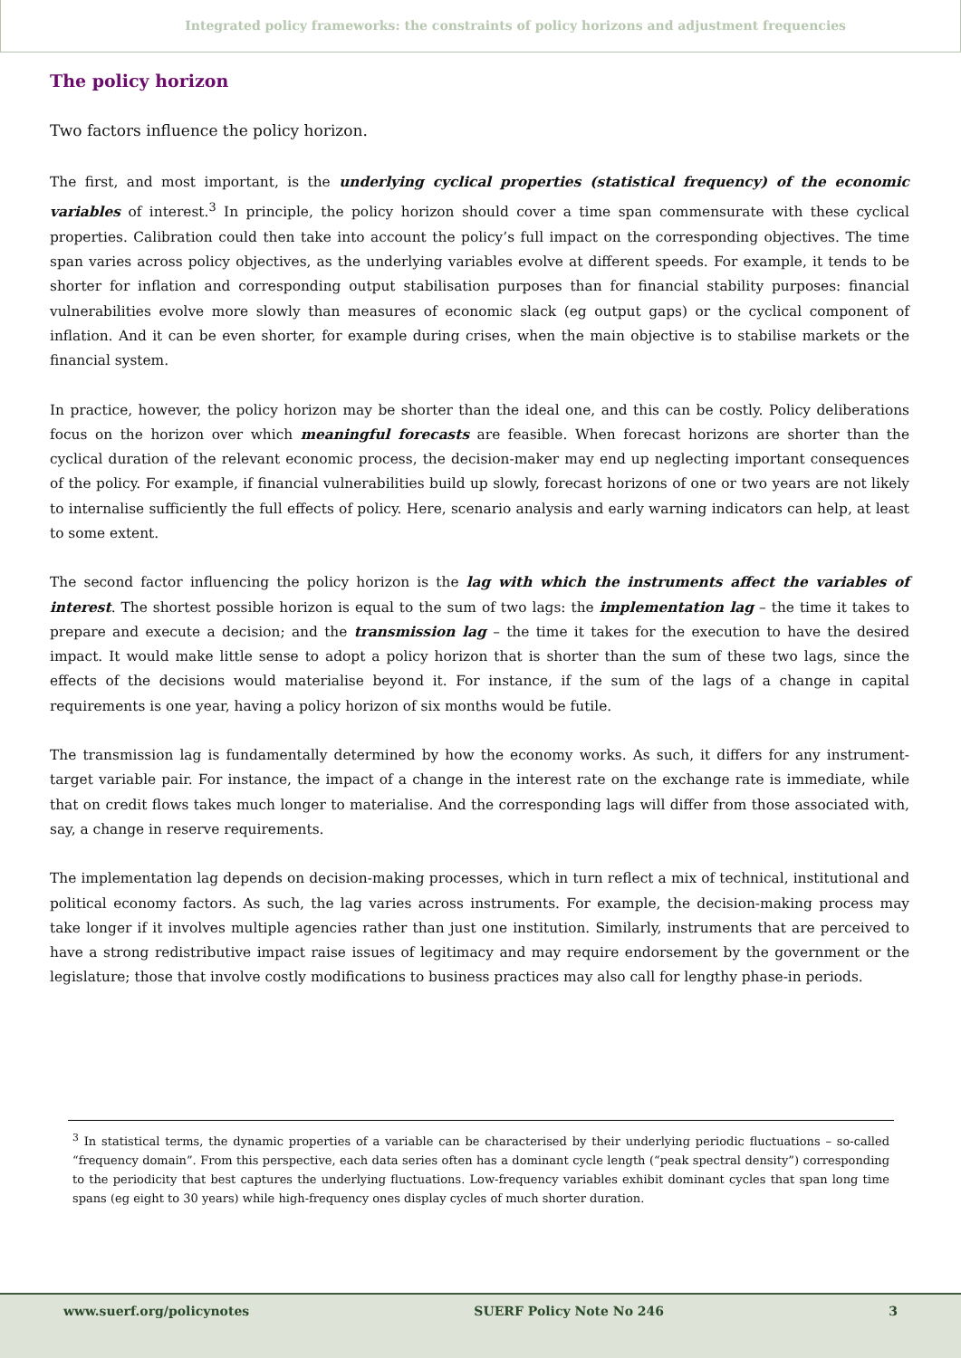Integrated policy frameworks: the constraints of policy horizons and adjustment frequencies
The policy horizon
Two factors influence the policy horizon.
The first, and most important, is the underlying cyclical properties (statistical frequency) of the economic variables of interest.<sup>3</sup> In principle, the policy horizon should cover a time span commensurate with these cyclical properties. Calibration could then take into account the policy’s full impact on the corresponding objectives. The time span varies across policy objectives, as the underlying variables evolve at different speeds. For example, it tends to be shorter for inflation and corresponding output stabilisation purposes than for financial stability purposes: financial vulnerabilities evolve more slowly than measures of economic slack (eg output gaps) or the cyclical component of inflation. And it can be even shorter, for example during crises, when the main objective is to stabilise markets or the financial system.
In practice, however, the policy horizon may be shorter than the ideal one, and this can be costly. Policy deliberations focus on the horizon over which meaningful forecasts are feasible. When forecast horizons are shorter than the cyclical duration of the relevant economic process, the decision-maker may end up neglecting important consequences of the policy. For example, if financial vulnerabilities build up slowly, forecast horizons of one or two years are not likely to internalise sufficiently the full effects of policy. Here, scenario analysis and early warning indicators can help, at least to some extent.
The second factor influencing the policy horizon is the lag with which the instruments affect the variables of interest. The shortest possible horizon is equal to the sum of two lags: the implementation lag – the time it takes to prepare and execute a decision; and the transmission lag – the time it takes for the execution to have the desired impact. It would make little sense to adopt a policy horizon that is shorter than the sum of these two lags, since the effects of the decisions would materialise beyond it. For instance, if the sum of the lags of a change in capital requirements is one year, having a policy horizon of six months would be futile.
The transmission lag is fundamentally determined by how the economy works. As such, it differs for any instrument-target variable pair. For instance, the impact of a change in the interest rate on the exchange rate is immediate, while that on credit flows takes much longer to materialise. And the corresponding lags will differ from those associated with, say, a change in reserve requirements.
The implementation lag depends on decision-making processes, which in turn reflect a mix of technical, institutional and political economy factors. As such, the lag varies across instruments. For example, the decision-making process may take longer if it involves multiple agencies rather than just one institution. Similarly, instruments that are perceived to have a strong redistributive impact raise issues of legitimacy and may require endorsement by the government or the legislature; those that involve costly modifications to business practices may also call for lengthy phase-in periods.
<sup>3</sup> In statistical terms, the dynamic properties of a variable can be characterised by their underlying periodic fluctuations – so-called “frequency domain”. From this perspective, each data series often has a dominant cycle length (“peak spectral density”) corresponding to the periodicity that best captures the underlying fluctuations. Low-frequency variables exhibit dominant cycles that span long time spans (eg eight to 30 years) while high-frequency ones display cycles of much shorter duration.
www.suerf.org/policynotes SUERF Policy Note No 246 3